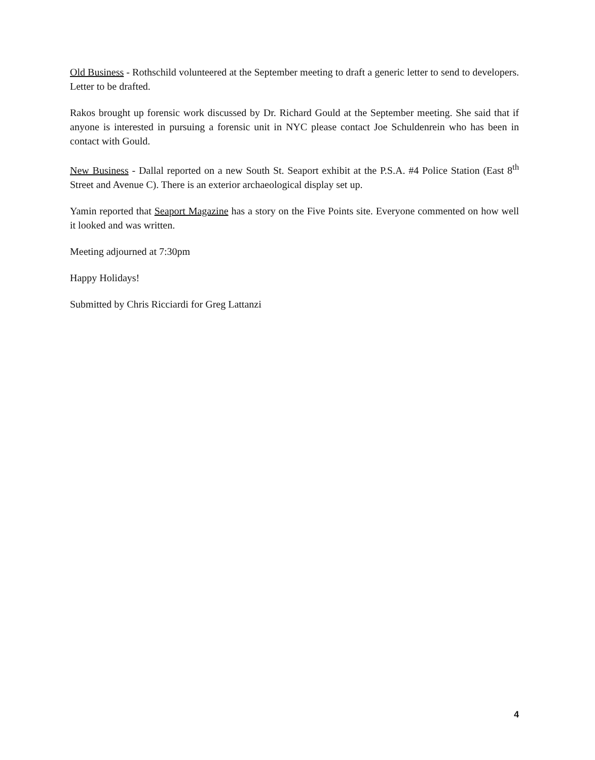Old Business - Rothschild volunteered at the September meeting to draft a generic letter to send to developers. Letter to be drafted.
Rakos brought up forensic work discussed by Dr. Richard Gould at the September meeting. She said that if anyone is interested in pursuing a forensic unit in NYC please contact Joe Schuldenrein who has been in contact with Gould.
New Business - Dallal reported on a new South St. Seaport exhibit at the P.S.A. #4 Police Station (East 8<sup>th</sup> Street and Avenue C). There is an exterior archaeological display set up.
Yamin reported that Seaport Magazine has a story on the Five Points site. Everyone commented on how well it looked and was written.
Meeting adjourned at 7:30pm
Happy Holidays!
Submitted by Chris Ricciardi for Greg Lattanzi
4